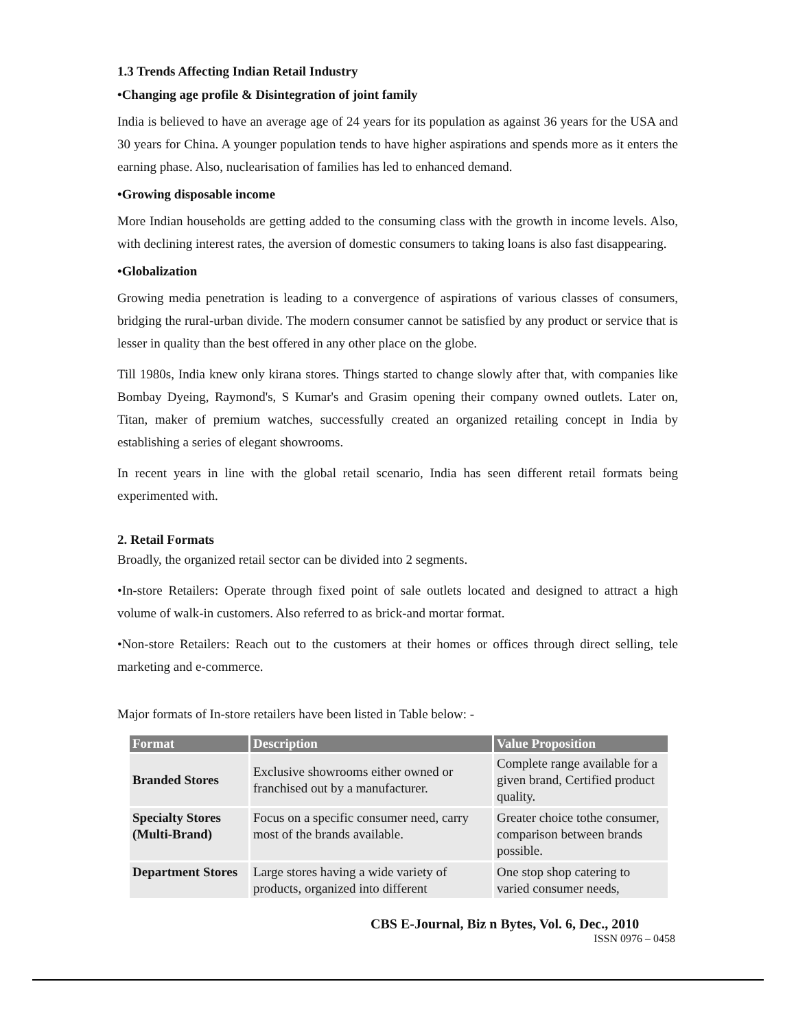1.3 Trends Affecting Indian Retail Industry
•Changing age profile & Disintegration of joint family
India is believed to have an average age of 24 years for its population as against 36 years for the USA and 30 years for China. A younger population tends to have higher aspirations and spends more as it enters the earning phase. Also, nuclearisation of families has led to enhanced demand.
•Growing disposable income
More Indian households are getting added to the consuming class with the growth in income levels. Also, with declining interest rates, the aversion of domestic consumers to taking loans is also fast disappearing.
•Globalization
Growing media penetration is leading to a convergence of aspirations of various classes of consumers, bridging the rural-urban divide. The modern consumer cannot be satisfied by any product or service that is lesser in quality than the best offered in any other place on the globe.
Till 1980s, India knew only kirana stores. Things started to change slowly after that, with companies like Bombay Dyeing, Raymond's, S Kumar's and Grasim opening their company owned outlets. Later on, Titan, maker of premium watches, successfully created an organized retailing concept in India by establishing a series of elegant showrooms.
In recent years in line with the global retail scenario, India has seen different retail formats being experimented with.
2. Retail Formats
Broadly, the organized retail sector can be divided into 2 segments.
•In-store Retailers: Operate through fixed point of sale outlets located and designed to attract a high volume of walk-in customers. Also referred to as brick-and mortar format.
•Non-store Retailers: Reach out to the customers at their homes or offices through direct selling, tele marketing and e-commerce.
Major formats of In-store retailers have been listed in Table below: -
| Format | Description | Value Proposition |
| --- | --- | --- |
| Branded Stores | Exclusive showrooms either owned or franchised out by a manufacturer. | Complete range available for a given brand, Certified product quality. |
| Specialty Stores (Multi-Brand) | Focus on a specific consumer need, carry most of the brands available. | Greater choice tothe consumer, comparison between brands possible. |
| Department Stores | Large stores having a wide variety of products, organized into different | One stop shop catering to varied consumer needs, |
CBS E-Journal, Biz n Bytes, Vol. 6, Dec., 2010
ISSN 0976 – 0458